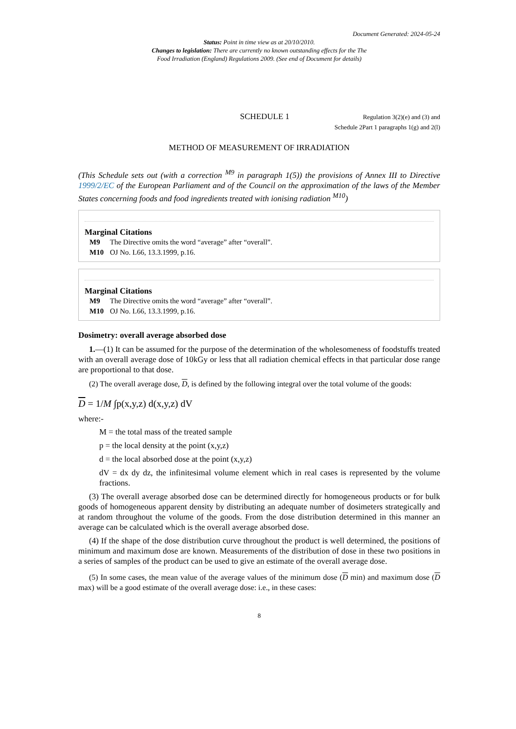Document Generated: 2024-05-24
Status: Point in time view as at 20/10/2010.
Changes to legislation: There are currently no known outstanding effects for the The
Food Irradiation (England) Regulations 2009. (See end of Document for details)
SCHEDULE 1 Regulation 3(2)(e) and (3) and
Schedule 2Part 1 paragraphs 1(g) and 2(l)
METHOD OF MEASUREMENT OF IRRADIATION
(This Schedule sets out (with a correction <sup>M9</sup> in paragraph 1(5)) the provisions of Annex III to Directive 1999/2/EC of the European Parliament and of the Council on the approximation of the laws of the Member States concerning foods and food ingredients treated with ionising radiation <sup>M10</sup>)
Marginal Citations
M9 The Directive omits the word “average” after “overall”.
M10 OJ No. L66, 13.3.1999, p.16.
Marginal Citations
M9 The Directive omits the word “average” after “overall”.
M10 OJ No. L66, 13.3.1999, p.16.
Dosimetry: overall average absorbed dose
1.—(1) It can be assumed for the purpose of the determination of the wholesomeness of foodstuffs treated with an overall average dose of 10kGy or less that all radiation chemical effects in that particular dose range are proportional to that dose.
(2) The overall average dose, D, is defined by the following integral over the total volume of the goods:
D = 1/M ∫p(x,y,z) d(x,y,z) dV
where:-
M = the total mass of the treated sample
p = the local density at the point (x,y,z)
d = the local absorbed dose at the point (x,y,z)
dV = dx dy dz, the infinitesimal volume element which in real cases is represented by the volume fractions.
(3) The overall average absorbed dose can be determined directly for homogeneous products or for bulk goods of homogeneous apparent density by distributing an adequate number of dosimeters strategically and at random throughout the volume of the goods. From the dose distribution determined in this manner an average can be calculated which is the overall average absorbed dose.
(4) If the shape of the dose distribution curve throughout the product is well determined, the positions of minimum and maximum dose are known. Measurements of the distribution of dose in these two positions in a series of samples of the product can be used to give an estimate of the overall average dose.
(5) In some cases, the mean value of the average values of the minimum dose (D min) and maximum dose (D max) will be a good estimate of the overall average dose: i.e., in these cases:
8